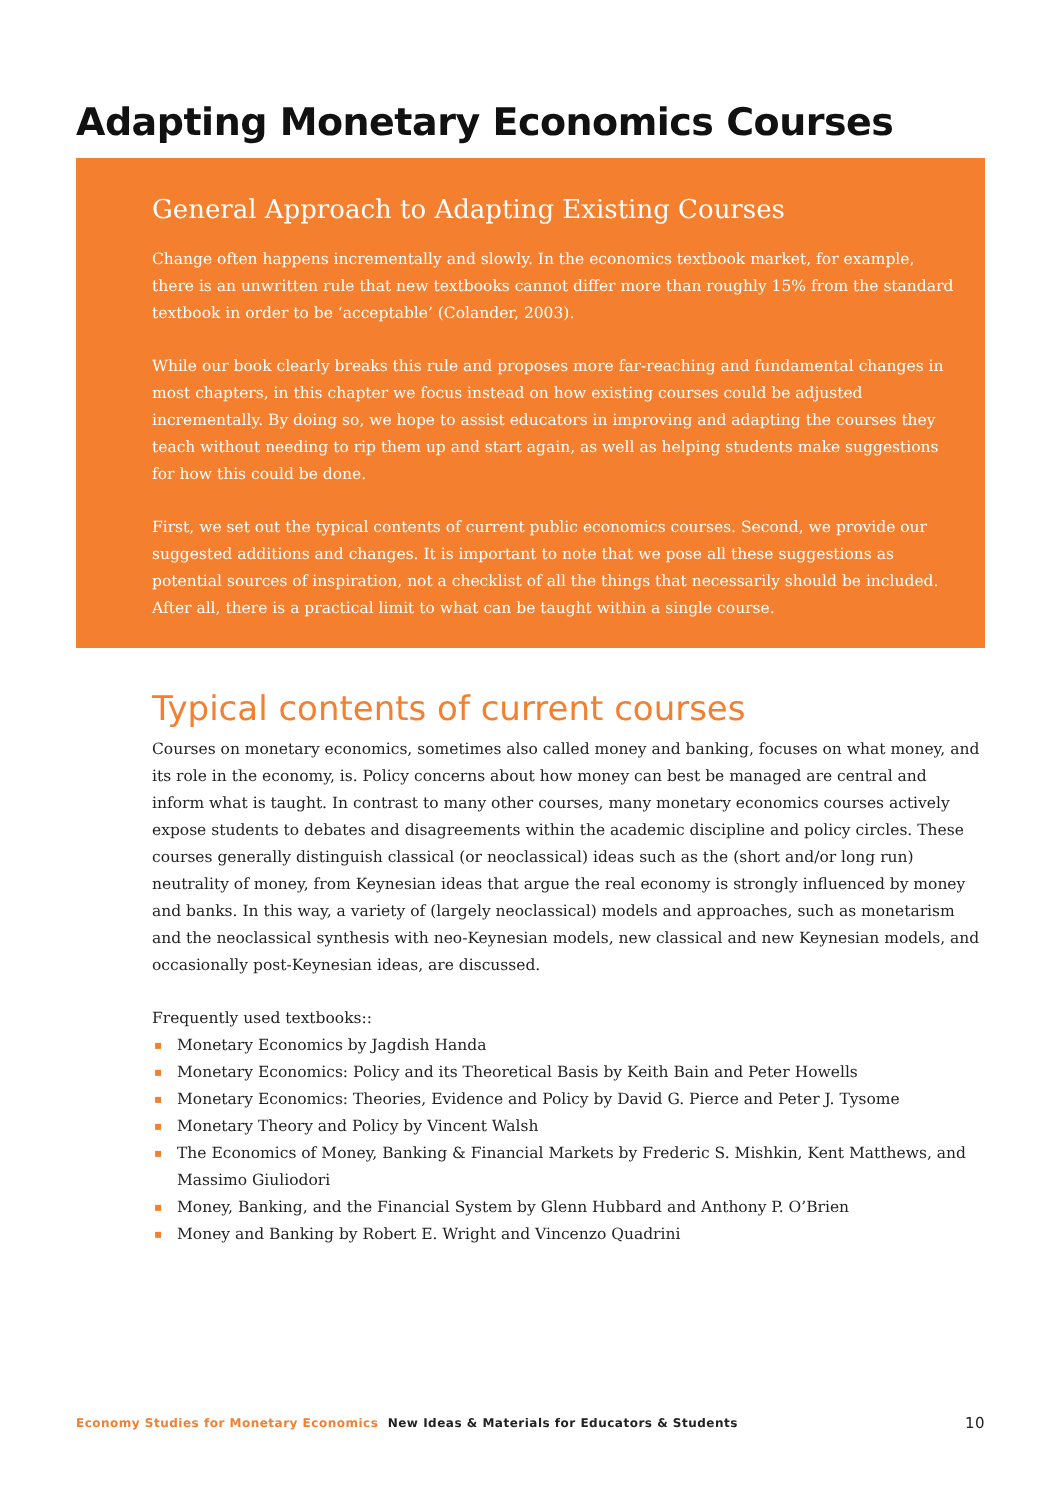Adapting Monetary Economics Courses
General Approach to Adapting Existing Courses
Change often happens incrementally and slowly. In the economics textbook market, for example, there is an unwritten rule that new textbooks cannot differ more than roughly 15% from the standard textbook in order to be ‘acceptable’ (Colander, 2003).
While our book clearly breaks this rule and proposes more far-reaching and fundamental changes in most chapters, in this chapter we focus instead on how existing courses could be adjusted incrementally. By doing so, we hope to assist educators in improving and adapting the courses they teach without needing to rip them up and start again, as well as helping students make suggestions for how this could be done.
First, we set out the typical contents of current public economics courses. Second, we provide our suggested additions and changes. It is important to note that we pose all these suggestions as potential sources of inspiration, not a checklist of all the things that necessarily should be included. After all, there is a practical limit to what can be taught within a single course.
Typical contents of current courses
Courses on monetary economics, sometimes also called money and banking, focuses on what money, and its role in the economy, is. Policy concerns about how money can best be managed are central and inform what is taught. In contrast to many other courses, many monetary economics courses actively expose students to debates and disagreements within the academic discipline and policy circles. These courses generally distinguish classical (or neoclassical) ideas such as the (short and/or long run) neutrality of money, from Keynesian ideas that argue the real economy is strongly influenced by money and banks. In this way, a variety of (largely neoclassical) models and approaches, such as monetarism and the neoclassical synthesis with neo-Keynesian models, new classical and new Keynesian models, and occasionally post-Keynesian ideas, are discussed.
Frequently used textbooks::
▪ Monetary Economics by Jagdish Handa
▪ Monetary Economics: Policy and its Theoretical Basis by Keith Bain and Peter Howells
▪ Monetary Economics: Theories, Evidence and Policy by David G. Pierce and Peter J. Tysome
▪ Monetary Theory and Policy by Vincent Walsh
▪ The Economics of Money, Banking & Financial Markets by Frederic S. Mishkin, Kent Matthews, and Massimo Giuliodori
▪ Money, Banking, and the Financial System by Glenn Hubbard and Anthony P. O’Brien
▪ Money and Banking by Robert E. Wright and Vincenzo Quadrini
Economy Studies for Monetary Economics New Ideas & Materials for Educators & Students 10